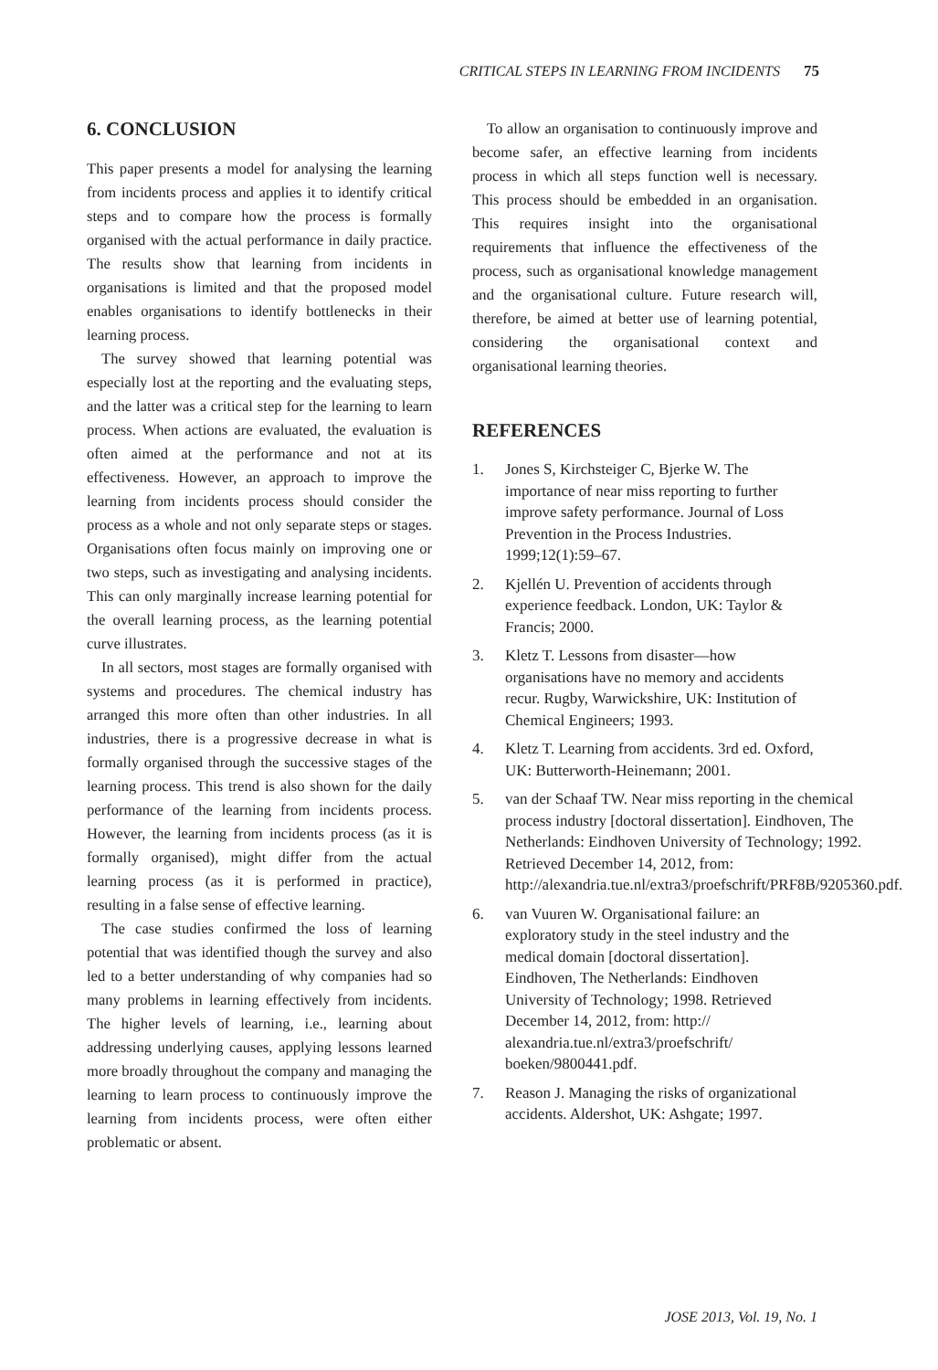CRITICAL STEPS IN LEARNING FROM INCIDENTS 75
6. CONCLUSION
This paper presents a model for analysing the learning from incidents process and applies it to identify critical steps and to compare how the process is formally organised with the actual performance in daily practice. The results show that learning from incidents in organisations is limited and that the proposed model enables organisations to identify bottlenecks in their learning process.
The survey showed that learning potential was especially lost at the reporting and the evaluating steps, and the latter was a critical step for the learning to learn process. When actions are evaluated, the evaluation is often aimed at the performance and not at its effectiveness. However, an approach to improve the learning from incidents process should consider the process as a whole and not only separate steps or stages. Organisations often focus mainly on improving one or two steps, such as investigating and analysing incidents. This can only marginally increase learning potential for the overall learning process, as the learning potential curve illustrates.
In all sectors, most stages are formally organised with systems and procedures. The chemical industry has arranged this more often than other industries. In all industries, there is a progressive decrease in what is formally organised through the successive stages of the learning process. This trend is also shown for the daily performance of the learning from incidents process. However, the learning from incidents process (as it is formally organised), might differ from the actual learning process (as it is performed in practice), resulting in a false sense of effective learning.
The case studies confirmed the loss of learning potential that was identified though the survey and also led to a better understanding of why companies had so many problems in learning effectively from incidents. The higher levels of learning, i.e., learning about addressing underlying causes, applying lessons learned more broadly throughout the company and managing the learning to learn process to continuously improve the learning from incidents process, were often either problematic or absent.
To allow an organisation to continuously improve and become safer, an effective learning from incidents process in which all steps function well is necessary. This process should be embedded in an organisation. This requires insight into the organisational requirements that influence the effectiveness of the process, such as organisational knowledge management and the organisational culture. Future research will, therefore, be aimed at better use of learning potential, considering the organisational context and organisational learning theories.
REFERENCES
1. Jones S, Kirchsteiger C, Bjerke W. The importance of near miss reporting to further improve safety performance. Journal of Loss Prevention in the Process Industries. 1999;12(1):59–67.
2. Kjellén U. Prevention of accidents through experience feedback. London, UK: Taylor & Francis; 2000.
3. Kletz T. Lessons from disaster—how organisations have no memory and accidents recur. Rugby, Warwickshire, UK: Institution of Chemical Engineers; 1993.
4. Kletz T. Learning from accidents. 3rd ed. Oxford, UK: Butterworth-Heinemann; 2001.
5. van der Schaaf TW. Near miss reporting in the chemical process industry [doctoral dissertation]. Eindhoven, The Netherlands: Eindhoven University of Technology; 1992. Retrieved December 14, 2012, from: http://alexandria.tue.nl/extra3/proefschrift/PRF8B/9205360.pdf.
6. van Vuuren W. Organisational failure: an exploratory study in the steel industry and the medical domain [doctoral dissertation]. Eindhoven, The Netherlands: Eindhoven University of Technology; 1998. Retrieved December 14, 2012, from: http:// alexandria.tue.nl/extra3/proefschrift/ boeken/9800441.pdf.
7. Reason J. Managing the risks of organizational accidents. Aldershot, UK: Ashgate; 1997.
JOSE 2013, Vol. 19, No. 1